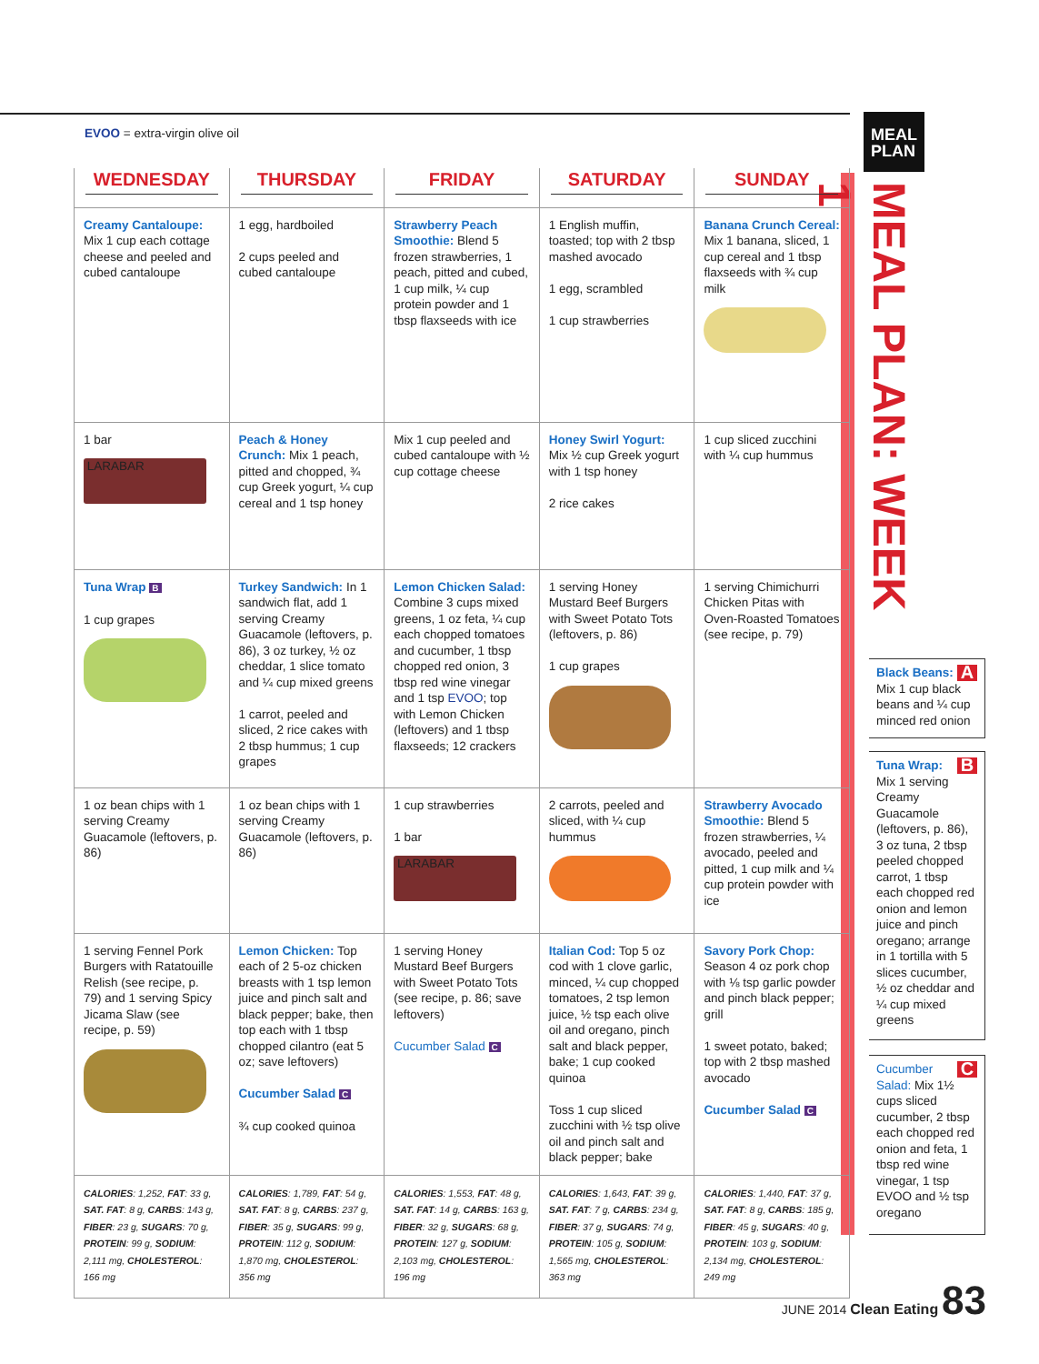EVOO = extra-virgin olive oil
MEAL
PLAN
MEAL PLAN: WEEK 1
| WEDNESDAY | THURSDAY | FRIDAY | SATURDAY | SUNDAY |
| --- | --- | --- | --- | --- |
| Creamy Cantaloupe: Mix 1 cup each cottage cheese and peeled and cubed cantaloupe | 1 egg, hardboiled 2 cups peeled and cubed cantaloupe | Strawberry Peach Smoothie: Blend 5 frozen strawberries, 1 peach, pitted and cubed, 1 cup milk, ¼ cup protein powder and 1 tbsp flaxseeds with ice | 1 English muffin, toasted; top with 2 tbsp mashed avocado 1 egg, scrambled 1 cup strawberries | Banana Crunch Cereal: Mix 1 banana, sliced, 1 cup cereal and 1 tbsp flaxseeds with ¾ cup milk |
| 1 bar LARABAR | Peach & Honey Crunch: Mix 1 peach, pitted and chopped, ¾ cup Greek yogurt, ¼ cup cereal and 1 tsp honey | Mix 1 cup peeled and cubed cantaloupe with ½ cup cottage cheese | Honey Swirl Yogurt: Mix ½ cup Greek yogurt with 1 tsp honey 2 rice cakes | 1 cup sliced zucchini with ¼ cup hummus |
| Tuna Wrap B 1 cup grapes | Turkey Sandwich: In 1 sandwich flat, add 1 serving Creamy Guacamole (leftovers, p. 86), 3 oz turkey, ½ oz cheddar, 1 slice tomato and ¼ cup mixed greens 1 carrot, peeled and sliced, 2 rice cakes with 2 tbsp hummus; 1 cup grapes | Lemon Chicken Salad: Combine 3 cups mixed greens, 1 oz feta, ¼ cup each chopped tomatoes and cucumber, 1 tbsp chopped red onion, 3 tbsp red wine vinegar and 1 tsp EVOO ; top with Lemon Chicken (leftovers) and 1 tbsp flaxseeds; 12 crackers | 1 serving Honey Mustard Beef Burgers with Sweet Potato Tots (leftovers, p. 86) 1 cup grapes | 1 serving Chimichurri Chicken Pitas with Oven-Roasted Tomatoes (see recipe, p. 79) |
| 1 oz bean chips with 1 serving Creamy Guacamole (leftovers, p. 86) | 1 oz bean chips with 1 serving Creamy Guacamole (leftovers, p. 86) | 1 cup strawberries 1 bar LARABAR | 2 carrots, peeled and sliced, with ¼ cup hummus | Strawberry Avocado Smoothie: Blend 5 frozen strawberries, ¼ avocado, peeled and pitted, 1 cup milk and ¼ cup protein powder with ice |
| 1 serving Fennel Pork Burgers with Ratatouille Relish (see recipe, p. 79) and 1 serving Spicy Jicama Slaw (see recipe, p. 59) | Lemon Chicken: Top each of 2 5-oz chicken breasts with 1 tsp lemon juice and pinch salt and black pepper; bake, then top each with 1 tbsp chopped cilantro (eat 5 oz; save leftovers) Cucumber Salad C ¾ cup cooked quinoa | 1 serving Honey Mustard Beef Burgers with Sweet Potato Tots (see recipe, p. 86; save leftovers) Cucumber Salad C | Italian Cod: Top 5 oz cod with 1 clove garlic, minced, ¼ cup chopped tomatoes, 2 tsp lemon juice, ½ tsp each olive oil and oregano, pinch salt and black pepper, bake; 1 cup cooked quinoa Toss 1 cup sliced zucchini with ½ tsp olive oil and pinch salt and black pepper; bake | Savory Pork Chop: Season 4 oz pork chop with ⅛ tsp garlic powder and pinch black pepper; grill 1 sweet potato, baked; top with 2 tbsp mashed avocado Cucumber Salad C |
| CALORIES : 1,252, FAT : 33 g, SAT. FAT : 8 g, CARBS : 143 g, FIBER : 23 g, SUGARS : 70 g, PROTEIN : 99 g, SODIUM : 2,111 mg, CHOLESTEROL : 166 mg | CALORIES : 1,789, FAT : 54 g, SAT. FAT : 8 g, CARBS : 237 g, FIBER : 35 g, SUGARS : 99 g, PROTEIN : 112 g, SODIUM : 1,870 mg, CHOLESTEROL : 356 mg | CALORIES : 1,553, FAT : 48 g, SAT. FAT : 14 g, CARBS : 163 g, FIBER : 32 g, SUGARS : 68 g, PROTEIN : 127 g, SODIUM : 2,103 mg, CHOLESTEROL : 196 mg | CALORIES : 1,643, FAT : 39 g, SAT. FAT : 7 g, CARBS : 234 g, FIBER : 37 g, SUGARS : 74 g, PROTEIN : 105 g, SODIUM : 1,565 mg, CHOLESTEROL : 363 mg | CALORIES : 1,440, FAT : 37 g, SAT. FAT : 8 g, CARBS : 185 g, FIBER : 45 g, SUGARS : 40 g, PROTEIN : 103 g, SODIUM : 2,134 mg, CHOLESTEROL : 249 mg |
ABlack Beans: Mix 1 cup black beans and ¼ cup minced red onion
BTuna Wrap: Mix 1 serving Creamy Guacamole (leftovers, p. 86), 3 oz tuna, 2 tbsp peeled chopped carrot, 1 tbsp each chopped red onion and lemon juice and pinch oregano; arrange in 1 tortilla with 5 slices cucumber, ½ oz cheddar and ¼ cup mixed greens
CCucumber Salad: Mix 1½ cups sliced cucumber, 2 tbsp each chopped red onion and feta, 1 tbsp red wine vinegar, 1 tsp EVOO and ½ tsp oregano
JUNE 2014 Clean Eating 83